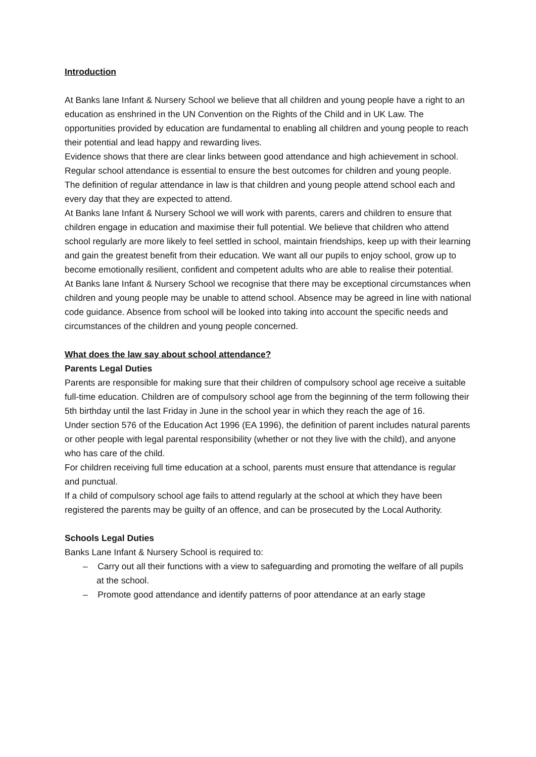Introduction
At Banks lane Infant & Nursery School we believe that all children and young people have a right to an education as enshrined in the UN Convention on the Rights of the Child and in UK Law. The opportunities provided by education are fundamental to enabling all children and young people to reach their potential and lead happy and rewarding lives.
Evidence shows that there are clear links between good attendance and high achievement in school. Regular school attendance is essential to ensure the best outcomes for children and young people.
The definition of regular attendance in law is that children and young people attend school each and every day that they are expected to attend.
At Banks lane Infant & Nursery School we will work with parents, carers and children to ensure that children engage in education and maximise their full potential. We believe that children who attend school regularly are more likely to feel settled in school, maintain friendships, keep up with their learning and gain the greatest benefit from their education. We want all our pupils to enjoy school, grow up to become emotionally resilient, confident and competent adults who are able to realise their potential.
At Banks lane Infant & Nursery School we recognise that there may be exceptional circumstances when children and young people may be unable to attend school. Absence may be agreed in line with national code guidance. Absence from school will be looked into taking into account the specific needs and circumstances of the children and young people concerned.
What does the law say about school attendance?
Parents Legal Duties
Parents are responsible for making sure that their children of compulsory school age receive a suitable full-time education. Children are of compulsory school age from the beginning of the term following their 5th birthday until the last Friday in June in the school year in which they reach the age of 16.
Under section 576 of the Education Act 1996 (EA 1996), the definition of parent includes natural parents or other people with legal parental responsibility (whether or not they live with the child), and anyone who has care of the child.
For children receiving full time education at a school, parents must ensure that attendance is regular and punctual.
If a child of compulsory school age fails to attend regularly at the school at which they have been registered the parents may be guilty of an offence, and can be prosecuted by the Local Authority.
Schools Legal Duties
Banks Lane Infant & Nursery School is required to:
– Carry out all their functions with a view to safeguarding and promoting the welfare of all pupils at the school.
– Promote good attendance and identify patterns of poor attendance at an early stage